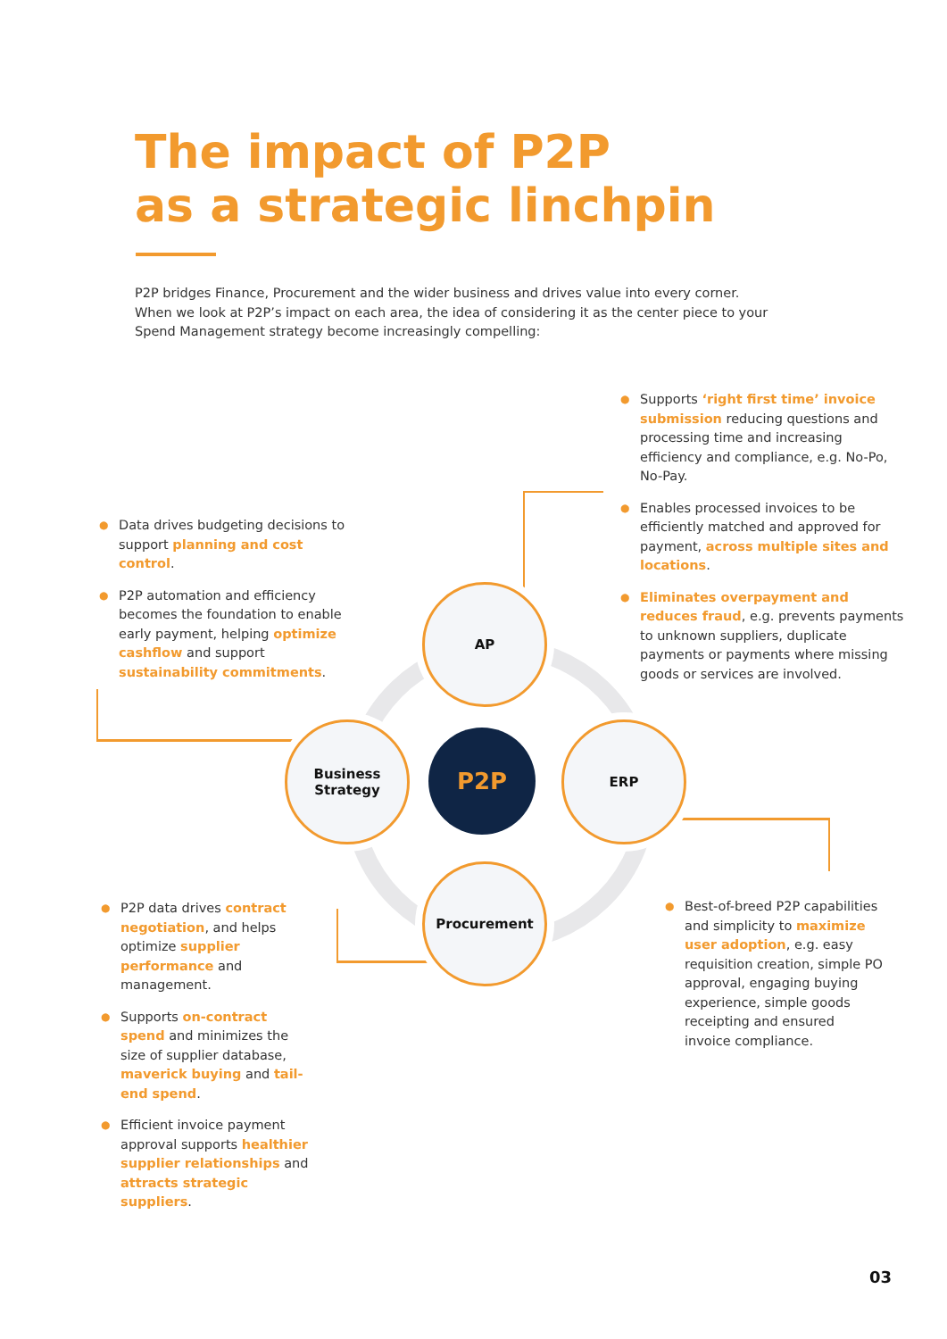The impact of P2P
as a strategic linchpin
P2P bridges Finance, Procurement and the wider business and drives value into every corner. When we look at P2P’s impact on each area, the idea of considering it as the center piece to your Spend Management strategy become increasingly compelling:
AP
Business
Strategy
P2P
ERP
Procurement
● Supports ‘right first time’ invoice submission reducing questions and processing time and increasing efficiency and compliance, e.g. No-Po, No-Pay.
● Enables processed invoices to be efficiently matched and approved for payment, across multiple sites and locations.
● Eliminates overpayment and reduces fraud, e.g. prevents payments to unknown suppliers, duplicate payments or payments where missing goods or services are involved.
● Data drives budgeting decisions to support planning and cost control.
● P2P automation and efficiency becomes the foundation to enable early payment, helping optimize cashflow and support sustainability commitments.
● P2P data drives contract negotiation, and helps optimize supplier performance and management.
● Supports on-contract spend and minimizes the size of supplier database, maverick buying and tail-end spend.
● Efficient invoice payment approval supports healthier supplier relationships and attracts strategic suppliers.
● Best-of-breed P2P capabilities and simplicity to maximize user adoption, e.g. easy requisition creation, simple PO approval, engaging buying experience, simple goods receipting and ensured invoice compliance.
03